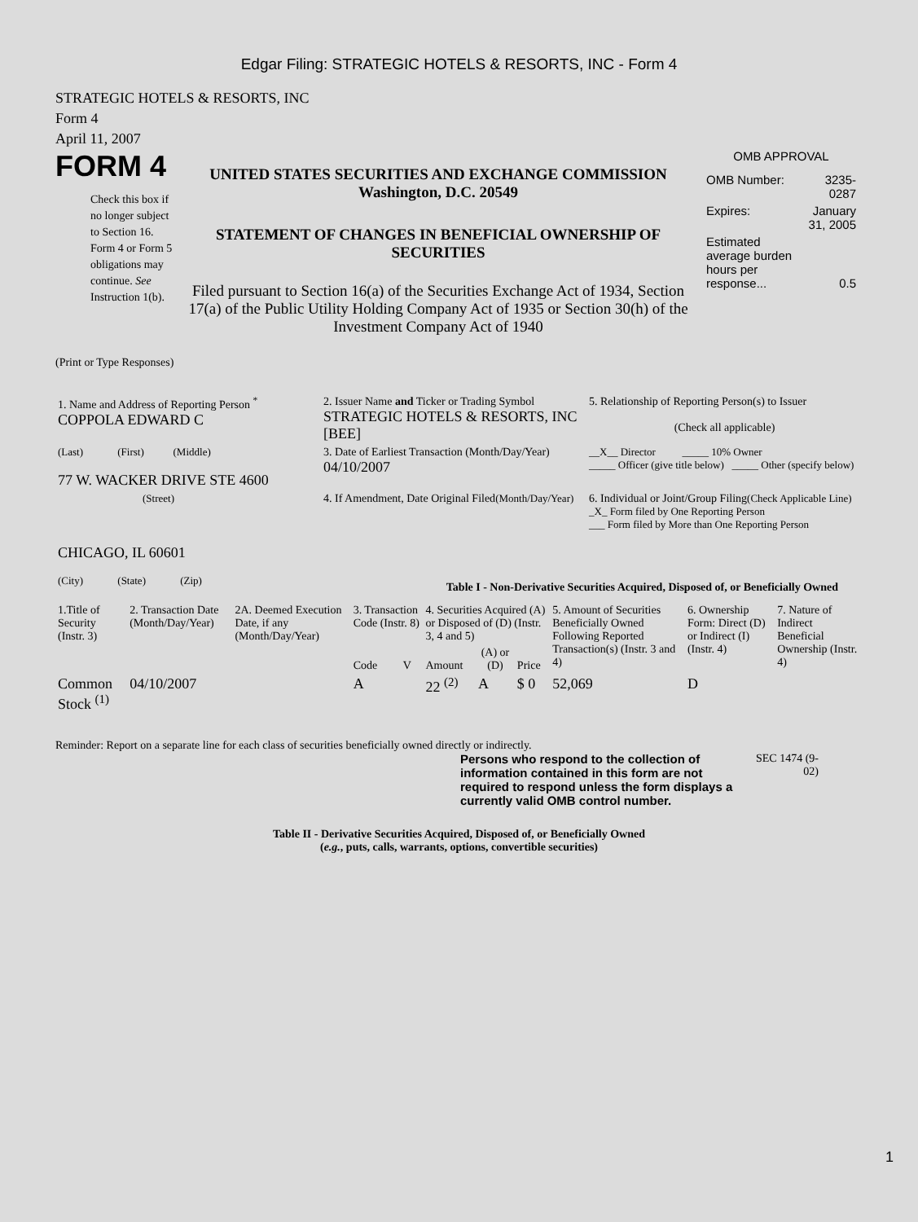Edgar Filing: STRATEGIC HOTELS & RESORTS, INC - Form 4
STRATEGIC HOTELS & RESORTS, INC
Form 4
April 11, 2007
FORM 4
Check this box if no longer subject to Section 16. Form 4 or Form 5 obligations may continue. See Instruction 1(b).
UNITED STATES SECURITIES AND EXCHANGE COMMISSION
Washington, D.C. 20549
STATEMENT OF CHANGES IN BENEFICIAL OWNERSHIP OF SECURITIES
Filed pursuant to Section 16(a) of the Securities Exchange Act of 1934, Section 17(a) of the Public Utility Holding Company Act of 1935 or Section 30(h) of the Investment Company Act of 1940
OMB APPROVAL
| OMB Number: | 3235-0287 |
| Expires: | January 31, 2005 |
| Estimated average burden hours per response... | 0.5 |
(Print or Type Responses)
| 1. Name and Address of Reporting Person <sup>*</sup> COPPOLA EDWARD C | 2. Issuer Name and Ticker or Trading Symbol STRATEGIC HOTELS & RESORTS, INC [BEE] | 5. Relationship of Reporting Person(s) to Issuer (Check all applicable) |
| (Last) (First) (Middle) 77 W. WACKER DRIVE STE 4600 | 3. Date of Earliest Transaction (Month/Day/Year) 04/10/2007 | __X__ Director _____ 10% Owner _____ Officer (give title below) _____ Other (specify below) |
| (Street) CHICAGO, IL 60601 (City) (State) (Zip) | 4. If Amendment, Date Original Filed (Month/Day/Year) | 6. Individual or Joint/Group Filing (Check Applicable Line) _X_ Form filed by One Reporting Person ___ Form filed by More than One Reporting Person |
Table I - Non-Derivative Securities Acquired, Disposed of, or Beneficially Owned
| 1.Title of Security (Instr. 3) | 2. Transaction Date (Month/Day/Year) | 2A. Deemed Execution Date, if any (Month/Day/Year) | 3. Transaction Code (Instr. 8) | | 4. Securities Acquired (A) or Disposed of (D) (Instr. 3, 4 and 5) | | | 5. Amount of Securities Beneficially Owned Following Reported Transaction(s) (Instr. 3 and 4) | 6. Ownership Form: Direct (D) or Indirect (I) (Instr. 4) | 7. Nature of Indirect Beneficial Ownership (Instr. 4) |
| --- | --- | --- | --- | --- | --- | --- | --- | --- | --- | --- |
| | | | Code | V | Amount | (A) or (D) | Price | | | |
| Common Stock <sup>(1)</sup> | 04/10/2007 | | A | | 22 <sup>(2)</sup> | A | $ 0 | 52,069 | D | |
Reminder: Report on a separate line for each class of securities beneficially owned directly or indirectly.
Persons who respond to the collection of information contained in this form are not required to respond unless the form displays a currently valid OMB control number.
SEC 1474 (9-02)
Table II - Derivative Securities Acquired, Disposed of, or Beneficially Owned
(e.g., puts, calls, warrants, options, convertible securities)
1